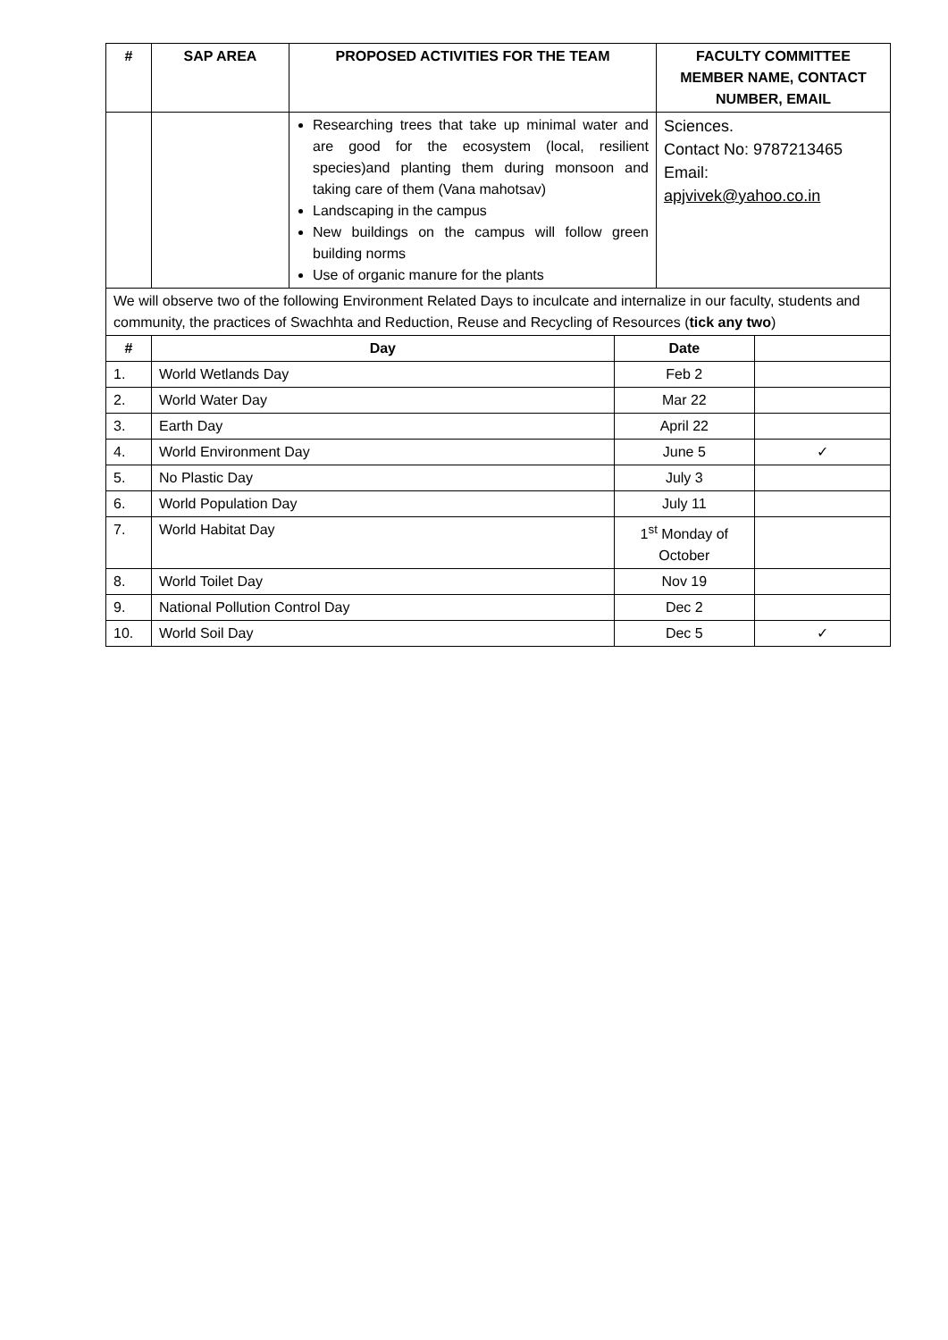| # | SAP AREA | PROPOSED ACTIVITIES FOR THE TEAM | | FACULTY COMMITTEE MEMBER NAME, CONTACT NUMBER, EMAIL | |
| --- | --- | --- | --- | --- | --- |
| | | Researching trees that take up minimal water and are good for the ecosystem (local, resilient species)and planting them during monsoon and taking care of them (Vana mahotsav) Landscaping in the campus New buildings on the campus will follow green building norms Use of organic manure for the plants | | Sciences. Contact No: 9787213465 Email: apjvivek@yahoo.co.in | |
| We will observe two of the following Environment Related Days to inculcate and internalize in our faculty, students and community, the practices of Swachhta and Reduction, Reuse and Recycling of Resources ( tick any two ) | | | | | |
| # | Day | | Date | | |
| 1. | World Wetlands Day | | Feb 2 | | |
| 2. | World Water Day | | Mar 22 | | |
| 3. | Earth Day | | April 22 | | |
| 4. | World Environment Day | | June 5 | | ✓ |
| 5. | No Plastic Day | | July 3 | | |
| 6. | World Population Day | | July 11 | | |
| 7. | World Habitat Day | | 1<sup>st</sup> Monday of October | | |
| 8. | World Toilet Day | | Nov 19 | | |
| 9. | National Pollution Control Day | | Dec 2 | | |
| 10. | World Soil Day | | Dec 5 | | ✓ |